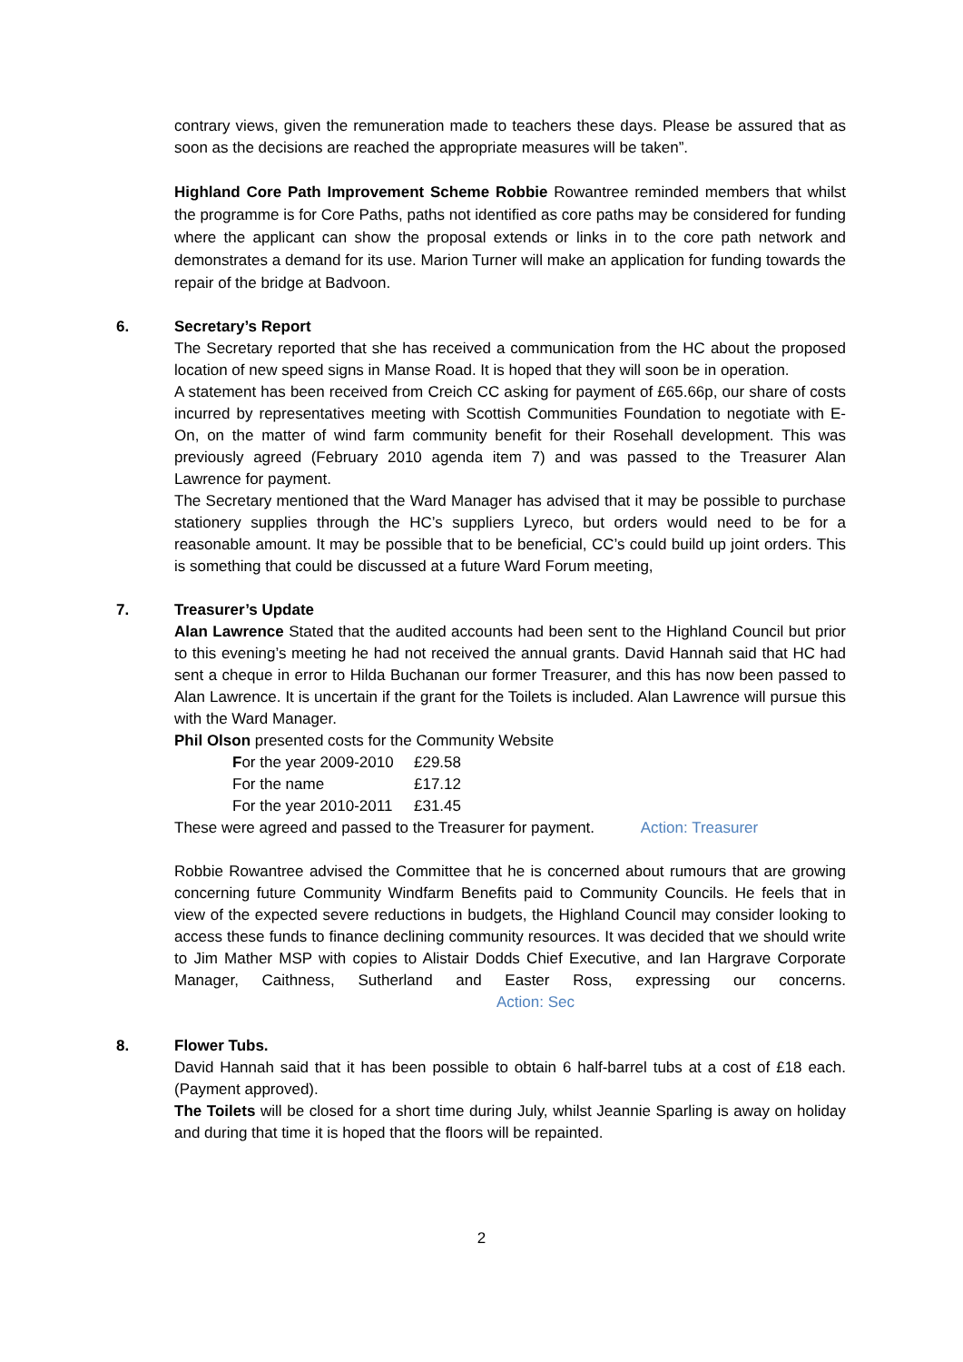contrary views, given the remuneration made to teachers these days. Please be assured that as soon as the decisions are reached the appropriate measures will be taken”.
Highland Core Path Improvement Scheme Robbie Rowantree reminded members that whilst the programme is for Core Paths, paths not identified as core paths may be considered for funding where the applicant can show the proposal extends or links in to the core path network and demonstrates a demand for its use. Marion Turner will make an application for funding towards the repair of the bridge at Badvoon.
6. Secretary’s Report
The Secretary reported that she has received a communication from the HC about the proposed location of new speed signs in Manse Road. It is hoped that they will soon be in operation.
A statement has been received from Creich CC asking for payment of £65.66p, our share of costs incurred by representatives meeting with Scottish Communities Foundation to negotiate with E-On, on the matter of wind farm community benefit for their Rosehall development. This was previously agreed (February 2010 agenda item 7) and was passed to the Treasurer Alan Lawrence for payment.
The Secretary mentioned that the Ward Manager has advised that it may be possible to purchase stationery supplies through the HC’s suppliers Lyreco, but orders would need to be for a reasonable amount. It may be possible that to be beneficial, CC’s could build up joint orders. This is something that could be discussed at a future Ward Forum meeting,
7. Treasurer’s Update
Alan Lawrence Stated that the audited accounts had been sent to the Highland Council but prior to this evening’s meeting he had not received the annual grants. David Hannah said that HC had sent a cheque in error to Hilda Buchanan our former Treasurer, and this has now been passed to Alan Lawrence. It is uncertain if the grant for the Toilets is included. Alan Lawrence will pursue this with the Ward Manager.
Phil Olson presented costs for the Community Website
For the year 2009-2010 £29.58
For the name £17.12
For the year 2010-2011 £31.45
These were agreed and passed to the Treasurer for payment. Action: Treasurer
Robbie Rowantree advised the Committee that he is concerned about rumours that are growing concerning future Community Windfarm Benefits paid to Community Councils. He feels that in view of the expected severe reductions in budgets, the Highland Council may consider looking to access these funds to finance declining community resources. It was decided that we should write to Jim Mather MSP with copies to Alistair Dodds Chief Executive, and Ian Hargrave Corporate Manager, Caithness, Sutherland and Easter Ross, expressing our concerns. Action: Sec
8. Flower Tubs.
David Hannah said that it has been possible to obtain 6 half-barrel tubs at a cost of £18 each. (Payment approved).
The Toilets will be closed for a short time during July, whilst Jeannie Sparling is away on holiday and during that time it is hoped that the floors will be repainted.
2